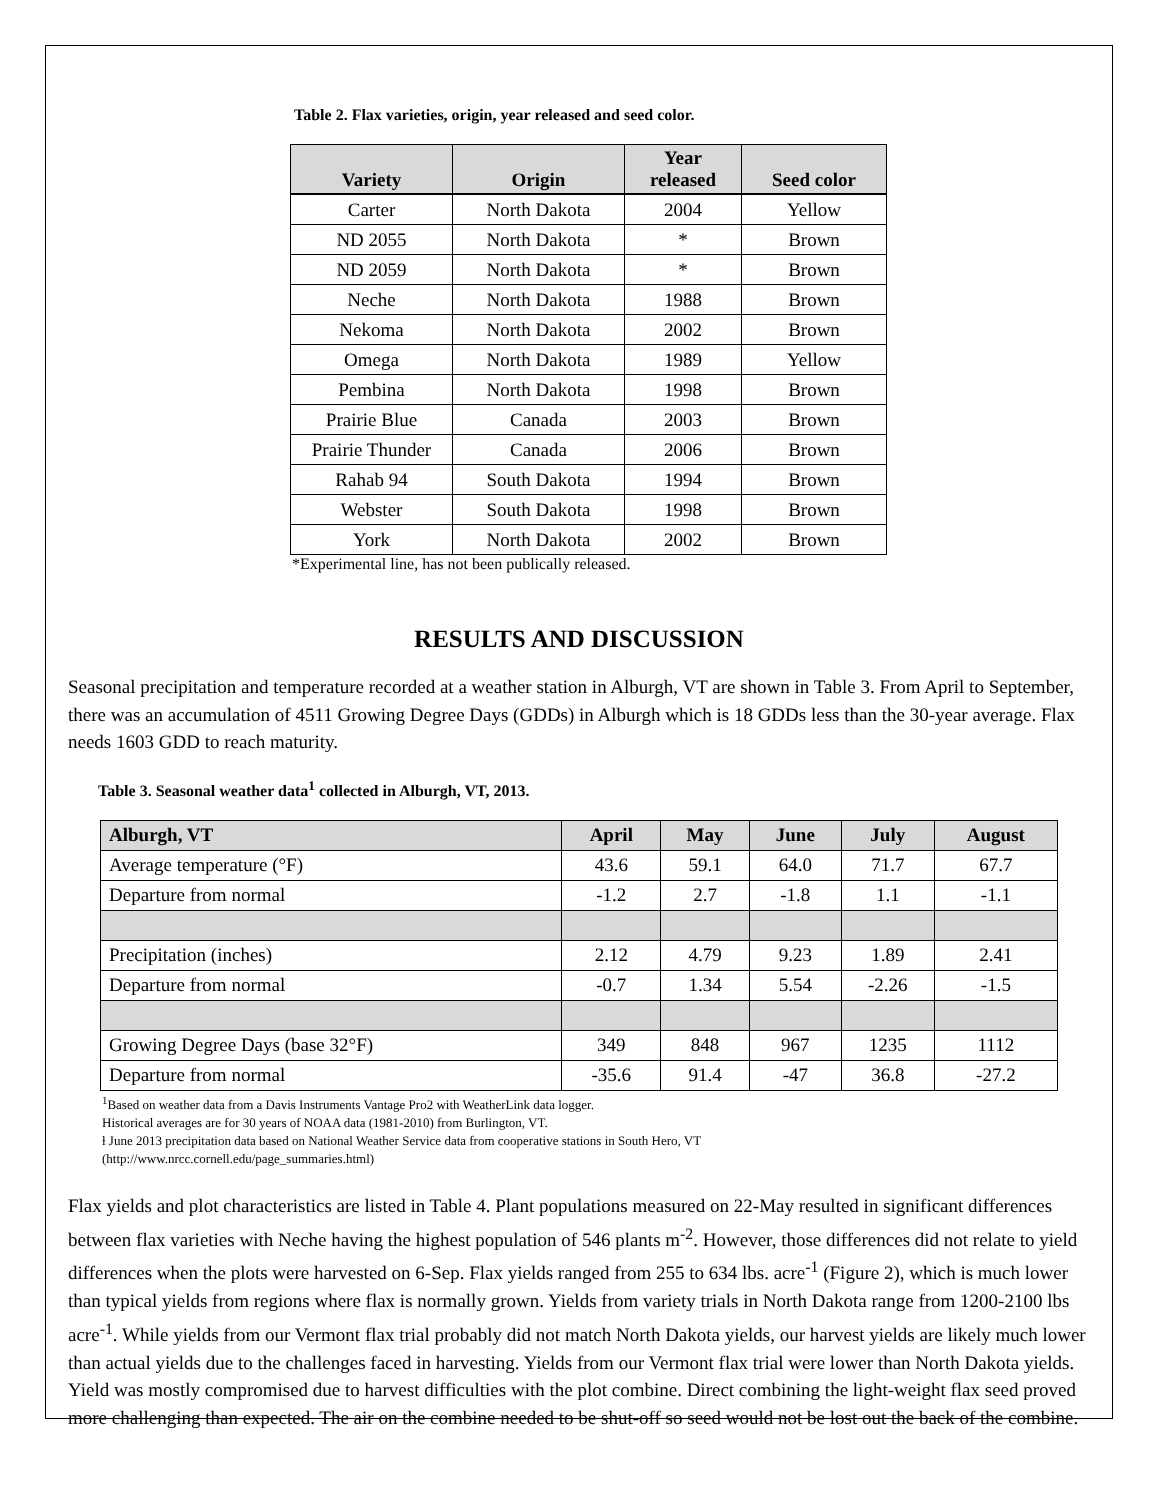Table 2. Flax varieties, origin, year released and seed color.
| Variety | Origin | Year released | Seed color |
| --- | --- | --- | --- |
| Carter | North Dakota | 2004 | Yellow |
| ND 2055 | North Dakota | * | Brown |
| ND 2059 | North Dakota | * | Brown |
| Neche | North Dakota | 1988 | Brown |
| Nekoma | North Dakota | 2002 | Brown |
| Omega | North Dakota | 1989 | Yellow |
| Pembina | North Dakota | 1998 | Brown |
| Prairie Blue | Canada | 2003 | Brown |
| Prairie Thunder | Canada | 2006 | Brown |
| Rahab 94 | South Dakota | 1994 | Brown |
| Webster | South Dakota | 1998 | Brown |
| York | North Dakota | 2002 | Brown |
*Experimental line, has not been publically released.
RESULTS AND DISCUSSION
Seasonal precipitation and temperature recorded at a weather station in Alburgh, VT are shown in Table 3. From April to September, there was an accumulation of 4511 Growing Degree Days (GDDs) in Alburgh which is 18 GDDs less than the 30-year average. Flax needs 1603 GDD to reach maturity.
Table 3. Seasonal weather data<sup>1</sup> collected in Alburgh, VT, 2013.
| Alburgh, VT | April | May | June | July | August |
| --- | --- | --- | --- | --- | --- |
| Average temperature (°F) | 43.6 | 59.1 | 64.0 | 71.7 | 67.7 |
| Departure from normal | -1.2 | 2.7 | -1.8 | 1.1 | -1.1 |
| Precipitation (inches) | 2.12 | 4.79 | 9.23 | 1.89 | 2.41 |
| Departure from normal | -0.7 | 1.34 | 5.54 | -2.26 | -1.5 |
| Growing Degree Days (base 32°F) | 349 | 848 | 967 | 1235 | 1112 |
| Departure from normal | -35.6 | 91.4 | -47 | 36.8 | -27.2 |
<sup>1</sup> Based on weather data from a Davis Instruments Vantage Pro2 with WeatherLink data logger.
Historical averages are for 30 years of NOAA data (1981-2010) from Burlington, VT.
ƚ June 2013 precipitation data based on National Weather Service data from cooperative stations in South Hero, VT
(http://www.nrcc.cornell.edu/page_summaries.html)
Flax yields and plot characteristics are listed in Table 4. Plant populations measured on 22-May resulted in significant differences between flax varieties with Neche having the highest population of 546 plants m<sup>-2</sup>. However, those differences did not relate to yield differences when the plots were harvested on 6-Sep. Flax yields ranged from 255 to 634 lbs. acre<sup>-1</sup> (Figure 2), which is much lower than typical yields from regions where flax is normally grown. Yields from variety trials in North Dakota range from 1200-2100 lbs acre<sup>-1</sup>. While yields from our Vermont flax trial probably did not match North Dakota yields, our harvest yields are likely much lower than actual yields due to the challenges faced in harvesting. Yields from our Vermont flax trial were lower than North Dakota yields. Yield was mostly compromised due to harvest difficulties with the plot combine. Direct combining the light-weight flax seed proved more challenging than expected. The air on the combine needed to be shut-off so seed would not be lost out the back of the combine.